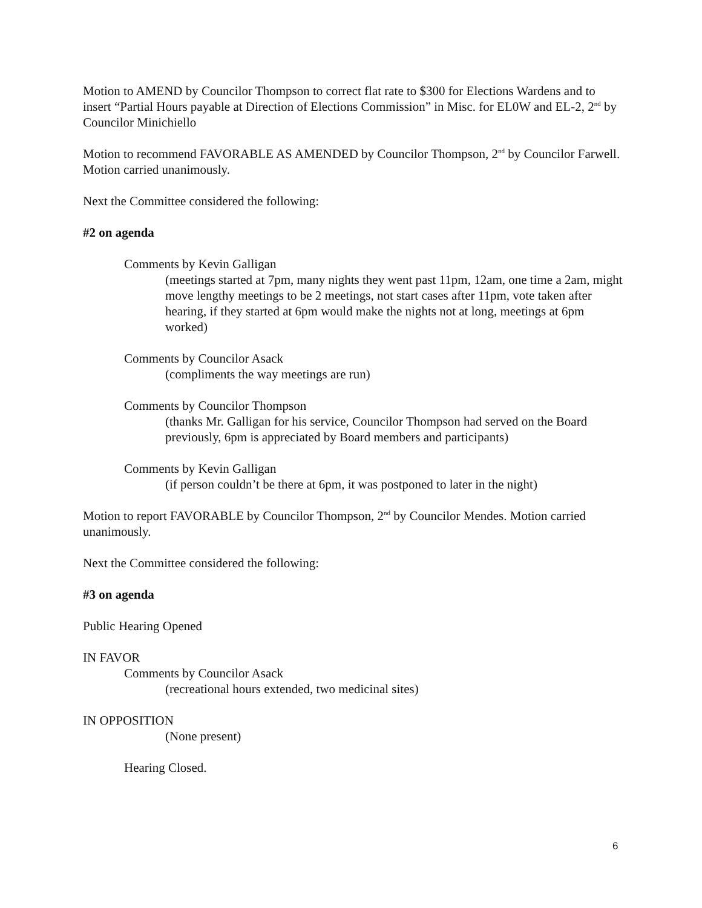Motion to AMEND by Councilor Thompson to correct flat rate to $300 for Elections Wardens and to insert “Partial Hours payable at Direction of Elections Commission” in Misc. for EL0W and EL-2, 2<sup>nd</sup> by Councilor Minichiello
Motion to recommend FAVORABLE AS AMENDED by Councilor Thompson, 2<sup>nd</sup> by Councilor Farwell. Motion carried unanimously.
Next the Committee considered the following:
#2 on agenda
Comments by Kevin Galligan
(meetings started at 7pm, many nights they went past 11pm, 12am, one time a 2am, might move lengthy meetings to be 2 meetings, not start cases after 11pm, vote taken after hearing, if they started at 6pm would make the nights not at long, meetings at 6pm worked)
Comments by Councilor Asack
(compliments the way meetings are run)
Comments by Councilor Thompson
(thanks Mr. Galligan for his service, Councilor Thompson had served on the Board previously, 6pm is appreciated by Board members and participants)
Comments by Kevin Galligan
(if person couldn’t be there at 6pm, it was postponed to later in the night)
Motion to report FAVORABLE by Councilor Thompson, 2<sup>nd</sup> by Councilor Mendes. Motion carried unanimously.
Next the Committee considered the following:
#3 on agenda
Public Hearing Opened
IN FAVOR
Comments by Councilor Asack
(recreational hours extended, two medicinal sites)
IN OPPOSITION
(None present)
Hearing Closed.
6